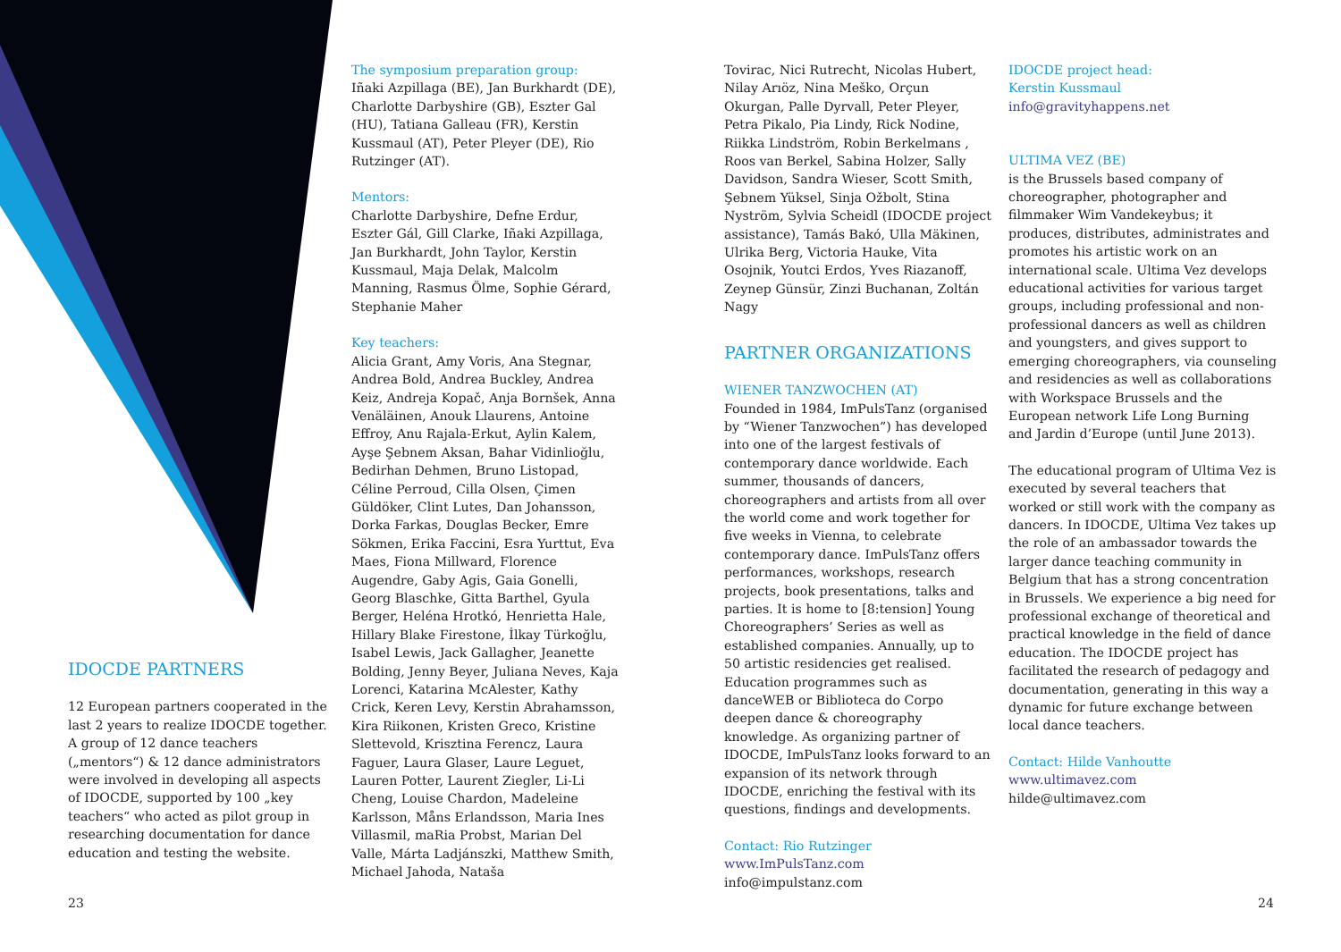IDOCDE PARTNERS
12 European partners cooperated in the last 2 years to realize IDOCDE together. A group of 12 dance teachers („mentors“) & 12 dance administrators were involved in developing all aspects of IDOCDE, supported by 100 „key teachers“ who acted as pilot group in researching documentation for dance education and testing the website.
The symposium preparation group:
Iñaki Azpillaga (BE), Jan Burkhardt (DE), Charlotte Darbyshire (GB), Eszter Gal (HU), Tatiana Galleau (FR), Kerstin Kussmaul (AT), Peter Pleyer (DE), Rio Rutzinger (AT).
Mentors:
Charlotte Darbyshire, Defne Erdur, Eszter Gál, Gill Clarke, Iñaki Azpillaga, Jan Burkhardt, John Taylor, Kerstin Kussmaul, Maja Delak, Malcolm Manning, Rasmus Ölme, Sophie Gérard, Stephanie Maher
Key teachers:
Alicia Grant, Amy Voris, Ana Stegnar, Andrea Bold, Andrea Buckley, Andrea Keiz, Andreja Kopač, Anja Bornšek, Anna Venäläinen, Anouk Llaurens, Antoine Effroy, Anu Rajala-Erkut, Aylin Kalem, Ayşe Şebnem Aksan, Bahar Vidinlioğlu, Bedirhan Dehmen, Bruno Listopad, Céline Perroud, Cilla Olsen, Çimen Güldöker, Clint Lutes, Dan Johansson, Dorka Farkas, Douglas Becker, Emre Sökmen, Erika Faccini, Esra Yurttut, Eva Maes, Fiona Millward, Florence Augendre, Gaby Agis, Gaia Gonelli, Georg Blaschke, Gitta Barthel, Gyula Berger, Heléna Hrotkó, Henrietta Hale, Hillary Blake Firestone, İlkay Türkoğlu, Isabel Lewis, Jack Gallagher, Jeanette Bolding, Jenny Beyer, Juliana Neves, Kaja Lorenci, Katarina McAlester, Kathy Crick, Keren Levy, Kerstin Abrahamsson, Kira Riikonen, Kristen Greco, Kristine Slettevold, Krisztina Ferencz, Laura Faguer, Laura Glaser, Laure Leguet, Lauren Potter, Laurent Ziegler, Li-Li Cheng, Louise Chardon, Madeleine Karlsson, Måns Erlandsson, Maria Ines Villasmil, maRia Probst, Marian Del Valle, Márta Ladjánszki, Matthew Smith, Michael Jahoda, Nataša
23
Tovirac, Nici Rutrecht, Nicolas Hubert, Nilay Arıöz, Nina Meško, Orçun Okurgan, Palle Dyrvall, Peter Pleyer, Petra Pikalo, Pia Lindy, Rick Nodine, Riikka Lindström, Robin Berkelmans , Roos van Berkel, Sabina Holzer, Sally Davidson, Sandra Wieser, Scott Smith, Şebnem Yüksel, Sinja Ožbolt, Stina Nyström, Sylvia Scheidl (IDOCDE project assistance), Tamás Bakó, Ulla Mäkinen, Ulrika Berg, Victoria Hauke, Vita Osojnik, Youtci Erdos, Yves Riazanoff, Zeynep Günsür, Zinzi Buchanan, Zoltán Nagy
PARTNER ORGANIZATIONS
WIENER TANZWOCHEN (AT)
Founded in 1984, ImPulsTanz (organised by “Wiener Tanzwochen”) has developed into one of the largest festivals of contemporary dance worldwide. Each summer, thousands of dancers, choreographers and artists from all over the world come and work together for five weeks in Vienna, to celebrate contemporary dance. ImPulsTanz offers performances, workshops, research projects, book presentations, talks and parties. It is home to [8:tension] Young Choreographers’ Series as well as established companies. Annually, up to 50 artistic residencies get realised. Education programmes such as danceWEB or Biblioteca do Corpo deepen dance & choreography knowledge. As organizing partner of IDOCDE, ImPulsTanz looks forward to an expansion of its network through IDOCDE, enriching the festival with its questions, findings and developments.
Contact: Rio Rutzinger
www.ImPulsTanz.com
info@impulstanz.com
IDOCDE project head:
Kerstin Kussmaul
info@gravityhappens.net
ULTIMA VEZ (BE)
is the Brussels based company of choreographer, photographer and filmmaker Wim Vandekeybus; it produces, distributes, administrates and promotes his artistic work on an international scale. Ultima Vez develops educational activities for various target groups, including professional and non-professional dancers as well as children and youngsters, and gives support to emerging choreographers, via counseling and residencies as well as collaborations with Workspace Brussels and the European network Life Long Burning and Jardin d’Europe (until June 2013).
The educational program of Ultima Vez is executed by several teachers that worked or still work with the company as dancers. In IDOCDE, Ultima Vez takes up the role of an ambassador towards the larger dance teaching community in Belgium that has a strong concentration in Brussels. We experience a big need for professional exchange of theoretical and practical knowledge in the field of dance education. The IDOCDE project has facilitated the research of pedagogy and documentation, generating in this way a dynamic for future exchange between local dance teachers.
Contact: Hilde Vanhoutte
www.ultimavez.com
hilde@ultimavez.com
24